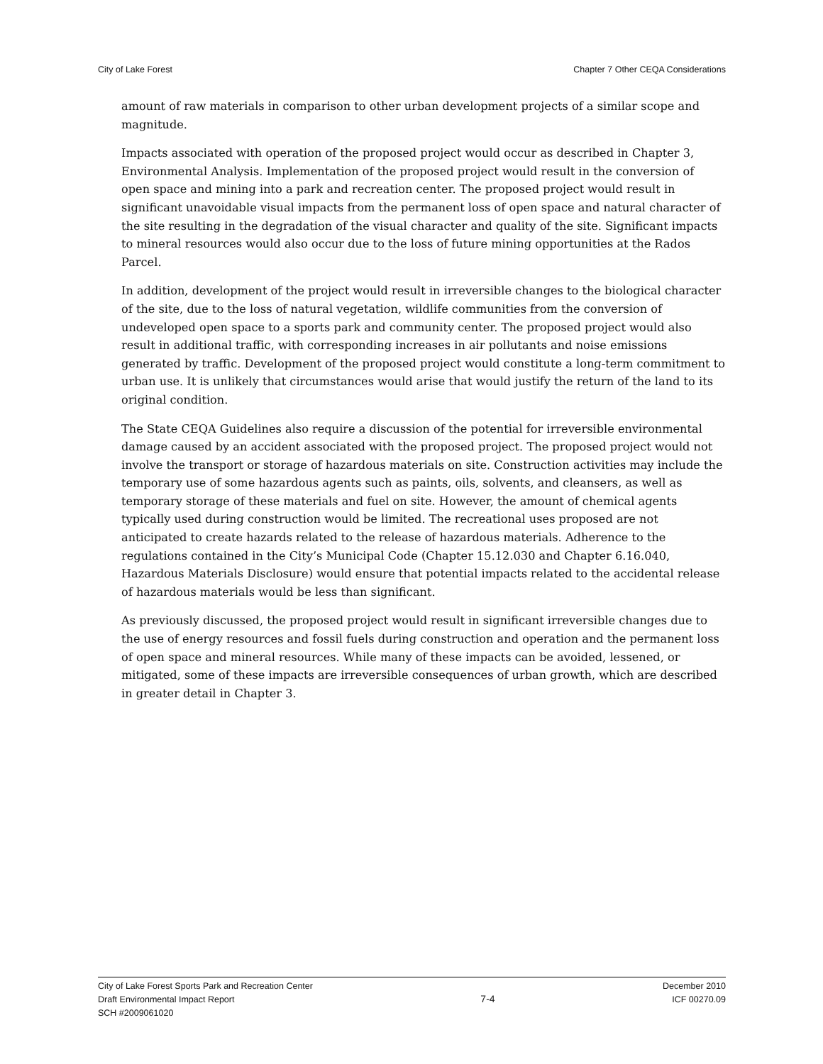City of Lake Forest Chapter 7 Other CEQA Considerations
amount of raw materials in comparison to other urban development projects of a similar scope and magnitude.
Impacts associated with operation of the proposed project would occur as described in Chapter 3, Environmental Analysis. Implementation of the proposed project would result in the conversion of open space and mining into a park and recreation center. The proposed project would result in significant unavoidable visual impacts from the permanent loss of open space and natural character of the site resulting in the degradation of the visual character and quality of the site. Significant impacts to mineral resources would also occur due to the loss of future mining opportunities at the Rados Parcel.
In addition, development of the project would result in irreversible changes to the biological character of the site, due to the loss of natural vegetation, wildlife communities from the conversion of undeveloped open space to a sports park and community center. The proposed project would also result in additional traffic, with corresponding increases in air pollutants and noise emissions generated by traffic. Development of the proposed project would constitute a long-term commitment to urban use. It is unlikely that circumstances would arise that would justify the return of the land to its original condition.
The State CEQA Guidelines also require a discussion of the potential for irreversible environmental damage caused by an accident associated with the proposed project. The proposed project would not involve the transport or storage of hazardous materials on site. Construction activities may include the temporary use of some hazardous agents such as paints, oils, solvents, and cleansers, as well as temporary storage of these materials and fuel on site. However, the amount of chemical agents typically used during construction would be limited. The recreational uses proposed are not anticipated to create hazards related to the release of hazardous materials. Adherence to the regulations contained in the City’s Municipal Code (Chapter 15.12.030 and Chapter 6.16.040, Hazardous Materials Disclosure) would ensure that potential impacts related to the accidental release of hazardous materials would be less than significant.
As previously discussed, the proposed project would result in significant irreversible changes due to the use of energy resources and fossil fuels during construction and operation and the permanent loss of open space and mineral resources. While many of these impacts can be avoided, lessened, or mitigated, some of these impacts are irreversible consequences of urban growth, which are described in greater detail in Chapter 3.
City of Lake Forest Sports Park and Recreation Center
Draft Environmental Impact Report
SCH #2009061020
7-4
December 2010
ICF 00270.09